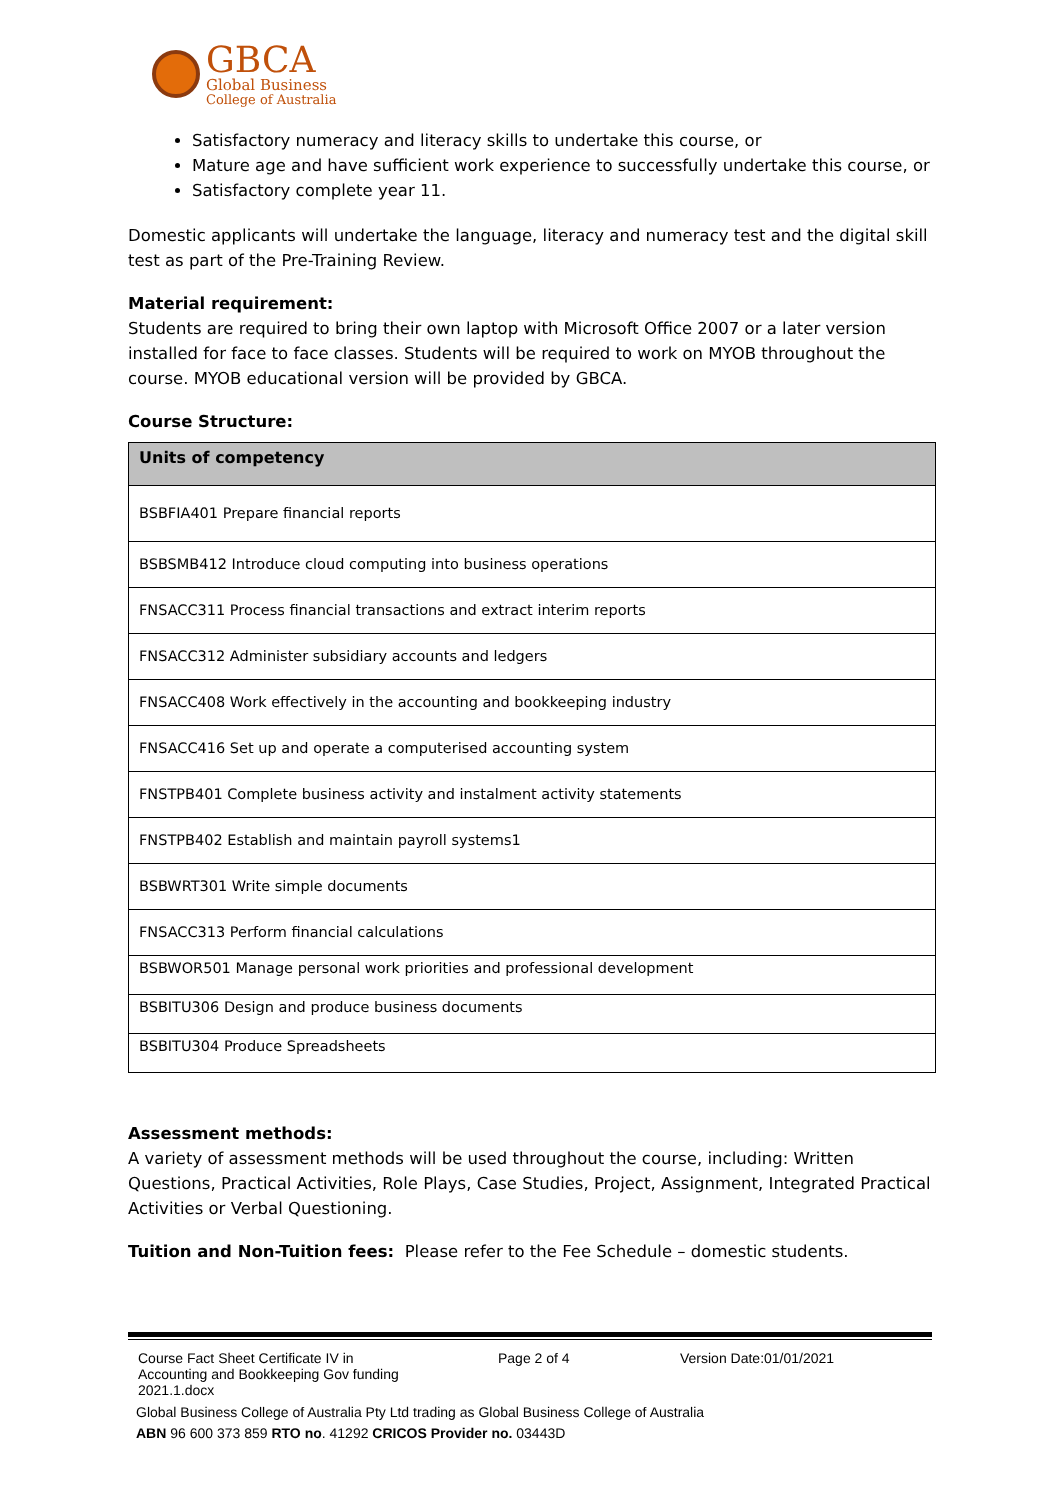GBCA
Global Business
College of Australia
Satisfactory numeracy and literacy skills to undertake this course, or
Mature age and have sufficient work experience to successfully undertake this course, or
Satisfactory complete year 11.
Domestic applicants will undertake the language, literacy and numeracy test and the digital skill test as part of the Pre-Training Review.
Material requirement:
Students are required to bring their own laptop with Microsoft Office 2007 or a later version installed for face to face classes. Students will be required to work on MYOB throughout the course. MYOB educational version will be provided by GBCA.
Course Structure:
| Units of competency |
| --- |
| BSBFIA401 Prepare financial reports |
| BSBSMB412 Introduce cloud computing into business operations |
| FNSACC311 Process financial transactions and extract interim reports |
| FNSACC312 Administer subsidiary accounts and ledgers |
| FNSACC408 Work effectively in the accounting and bookkeeping industry |
| FNSACC416 Set up and operate a computerised accounting system |
| FNSTPB401 Complete business activity and instalment activity statements |
| FNSTPB402 Establish and maintain payroll systems1 |
| BSBWRT301 Write simple documents |
| FNSACC313 Perform financial calculations |
| BSBWOR501 Manage personal work priorities and professional development |
| BSBITU306 Design and produce business documents |
| BSBITU304 Produce Spreadsheets |
Assessment methods:
A variety of assessment methods will be used throughout the course, including: Written Questions, Practical Activities, Role Plays, Case Studies, Project, Assignment, Integrated Practical Activities or Verbal Questioning.
Tuition and Non-Tuition fees: Please refer to the Fee Schedule – domestic students.
Course Fact Sheet Certificate IV in Accounting and Bookkeeping Gov funding 2021.1.docx
Page 2 of 4 Version Date:01/01/2021
Global Business College of Australia Pty Ltd trading as Global Business College of Australia
ABN 96 600 373 859 RTO no. 41292 CRICOS Provider no. 03443D